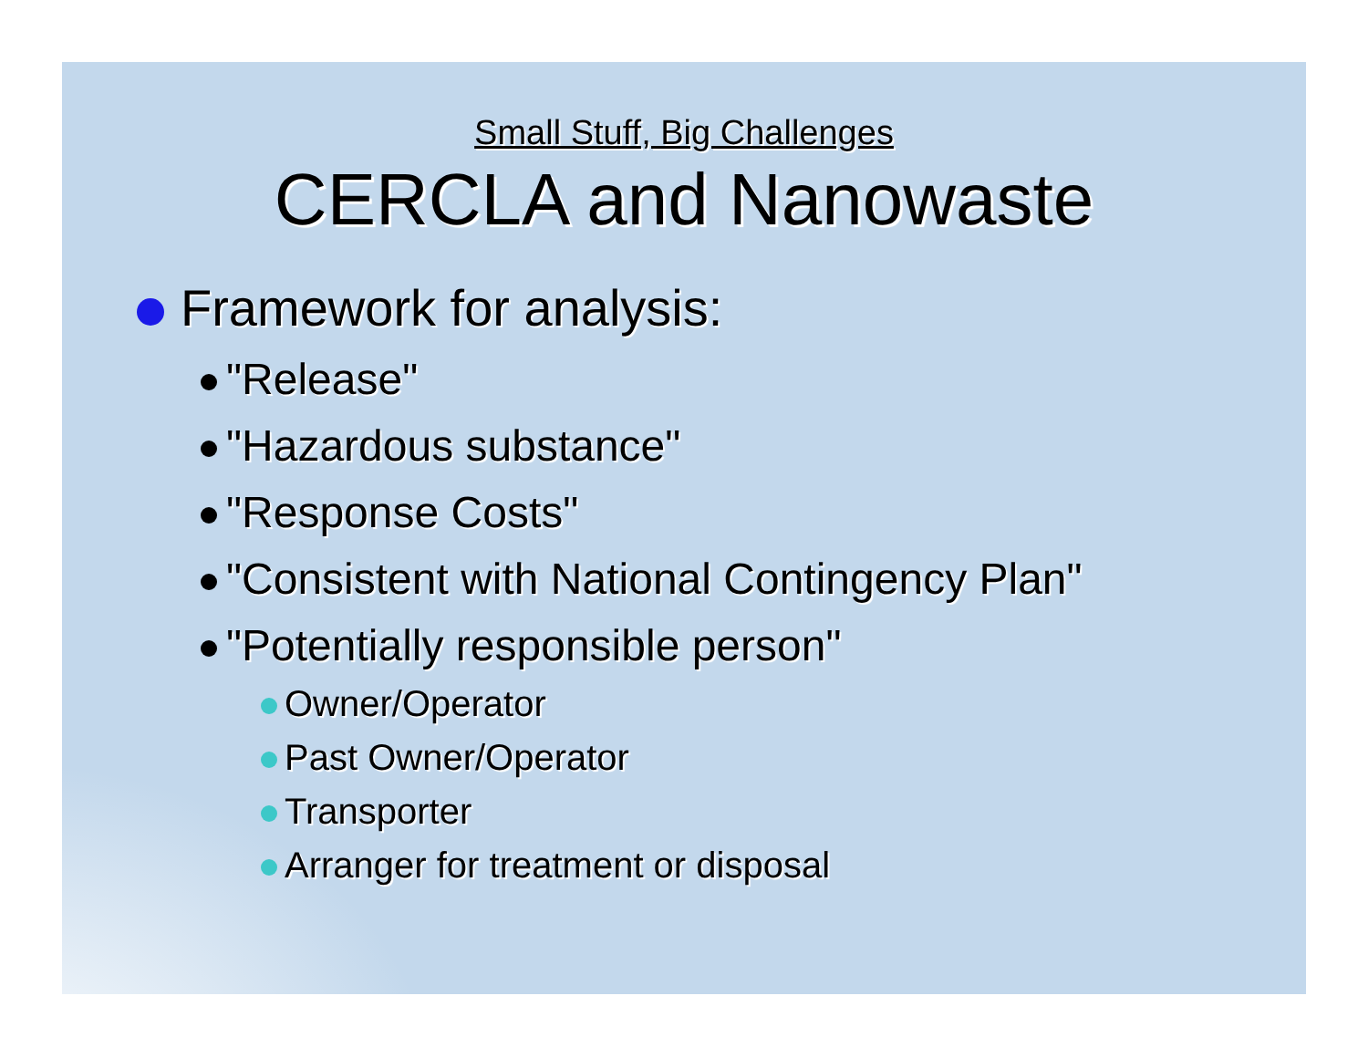Small Stuff, Big Challenges
CERCLA and Nanowaste
Framework for analysis:
"Release"
"Hazardous substance"
"Response Costs"
"Consistent with National Contingency Plan"
"Potentially responsible person"
Owner/Operator
Past Owner/Operator
Transporter
Arranger for treatment or disposal